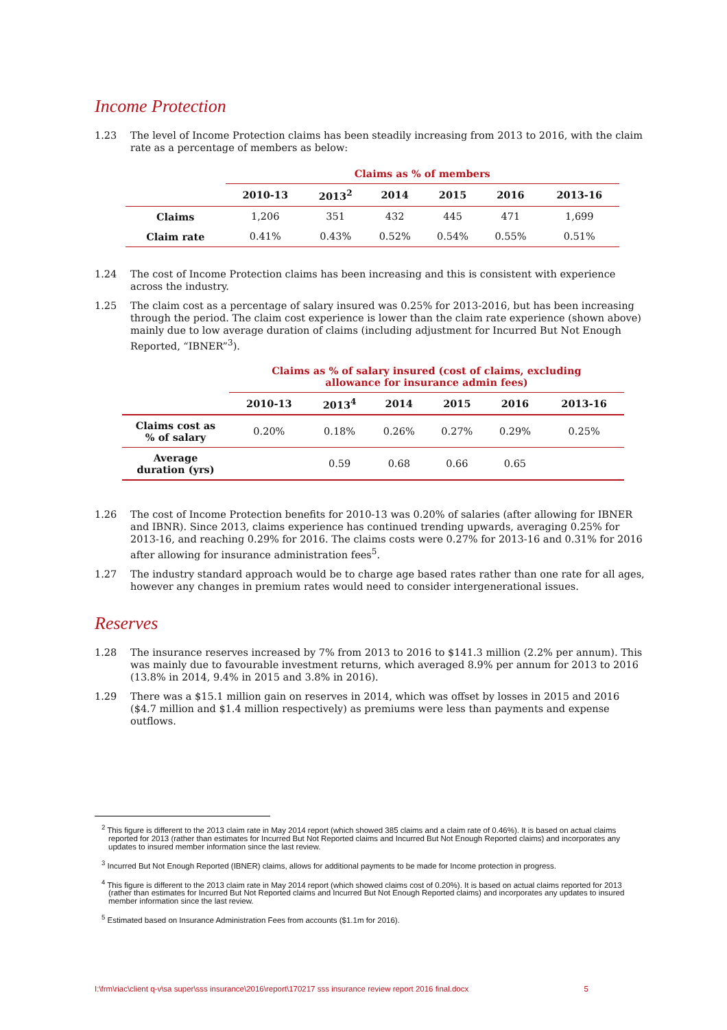Income Protection
1.23 The level of Income Protection claims has been steadily increasing from 2013 to 2016, with the claim rate as a percentage of members as below:
| | Claims as % of members | | | | | |
| --- | --- | --- | --- | --- | --- | --- |
| | 2010-13 | 2013<sup>2</sup> | 2014 | 2015 | 2016 | 2013-16 |
| Claims | 1,206 | 351 | 432 | 445 | 471 | 1,699 |
| Claim rate | 0.41% | 0.43% | 0.52% | 0.54% | 0.55% | 0.51% |
1.24 The cost of Income Protection claims has been increasing and this is consistent with experience across the industry.
1.25 The claim cost as a percentage of salary insured was 0.25% for 2013-2016, but has been increasing through the period. The claim cost experience is lower than the claim rate experience (shown above) mainly due to low average duration of claims (including adjustment for Incurred But Not Enough Reported, “IBNER”<sup>3</sup>).
| | Claims as % of salary insured (cost of claims, excluding allowance for insurance admin fees) | | | | | |
| --- | --- | --- | --- | --- | --- | --- |
| | 2010-13 | 2013<sup>4</sup> | 2014 | 2015 | 2016 | 2013-16 |
| Claims cost as % of salary | 0.20% | 0.18% | 0.26% | 0.27% | 0.29% | 0.25% |
| Average duration (yrs) | | 0.59 | 0.68 | 0.66 | 0.65 | |
1.26 The cost of Income Protection benefits for 2010-13 was 0.20% of salaries (after allowing for IBNER and IBNR). Since 2013, claims experience has continued trending upwards, averaging 0.25% for 2013-16, and reaching 0.29% for 2016. The claims costs were 0.27% for 2013-16 and 0.31% for 2016 after allowing for insurance administration fees<sup>5</sup>.
1.27 The industry standard approach would be to charge age based rates rather than one rate for all ages, however any changes in premium rates would need to consider intergenerational issues.
Reserves
1.28 The insurance reserves increased by 7% from 2013 to 2016 to $141.3 million (2.2% per annum). This was mainly due to favourable investment returns, which averaged 8.9% per annum for 2013 to 2016 (13.8% in 2014, 9.4% in 2015 and 3.8% in 2016).
1.29 There was a $15.1 million gain on reserves in 2014, which was offset by losses in 2015 and 2016 ($4.7 million and $1.4 million respectively) as premiums were less than payments and expense outflows.
<sup>2</sup> This figure is different to the 2013 claim rate in May 2014 report (which showed 385 claims and a claim rate of 0.46%). It is based on actual claims reported for 2013 (rather than estimates for Incurred But Not Reported claims and Incurred But Not Enough Reported claims) and incorporates any updates to insured member information since the last review.
<sup>3</sup> Incurred But Not Enough Reported (IBNER) claims, allows for additional payments to be made for Income protection in progress.
<sup>4</sup> This figure is different to the 2013 claim rate in May 2014 report (which showed claims cost of 0.20%). It is based on actual claims reported for 2013 (rather than estimates for Incurred But Not Reported claims and Incurred But Not Enough Reported claims) and incorporates any updates to insured member information since the last review.
<sup>5</sup> Estimated based on Insurance Administration Fees from accounts ($1.1m for 2016).
I:\frm\riac\client q-v\sa super\sss insurance\2016\report\170217 sss insurance review report 2016 final.docx 5